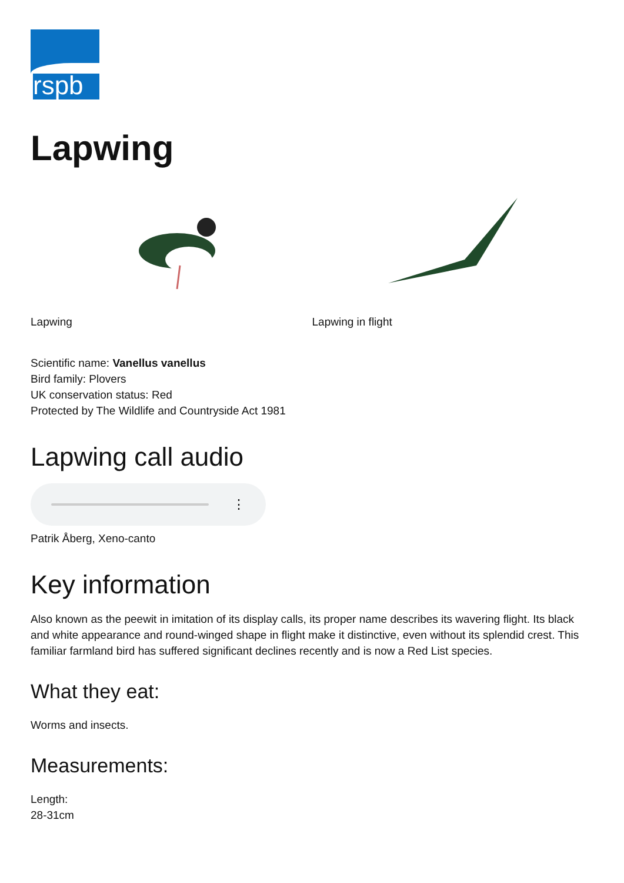rspb
Lapwing
Lapwing Lapwing in flight
Scientific name: Vanellus vanellus
Bird family: Plovers
UK conservation status: Red
Protected by The Wildlife and Countryside Act 1981
Lapwing call audio
⋮
Patrik Åberg, Xeno-canto
Key information
Also known as the peewit in imitation of its display calls, its proper name describes its wavering flight. Its black and white appearance and round-winged shape in flight make it distinctive, even without its splendid crest. This familiar farmland bird has suffered significant declines recently and is now a Red List species.
What they eat:
Worms and insects.
Measurements:
Length:
28-31cm